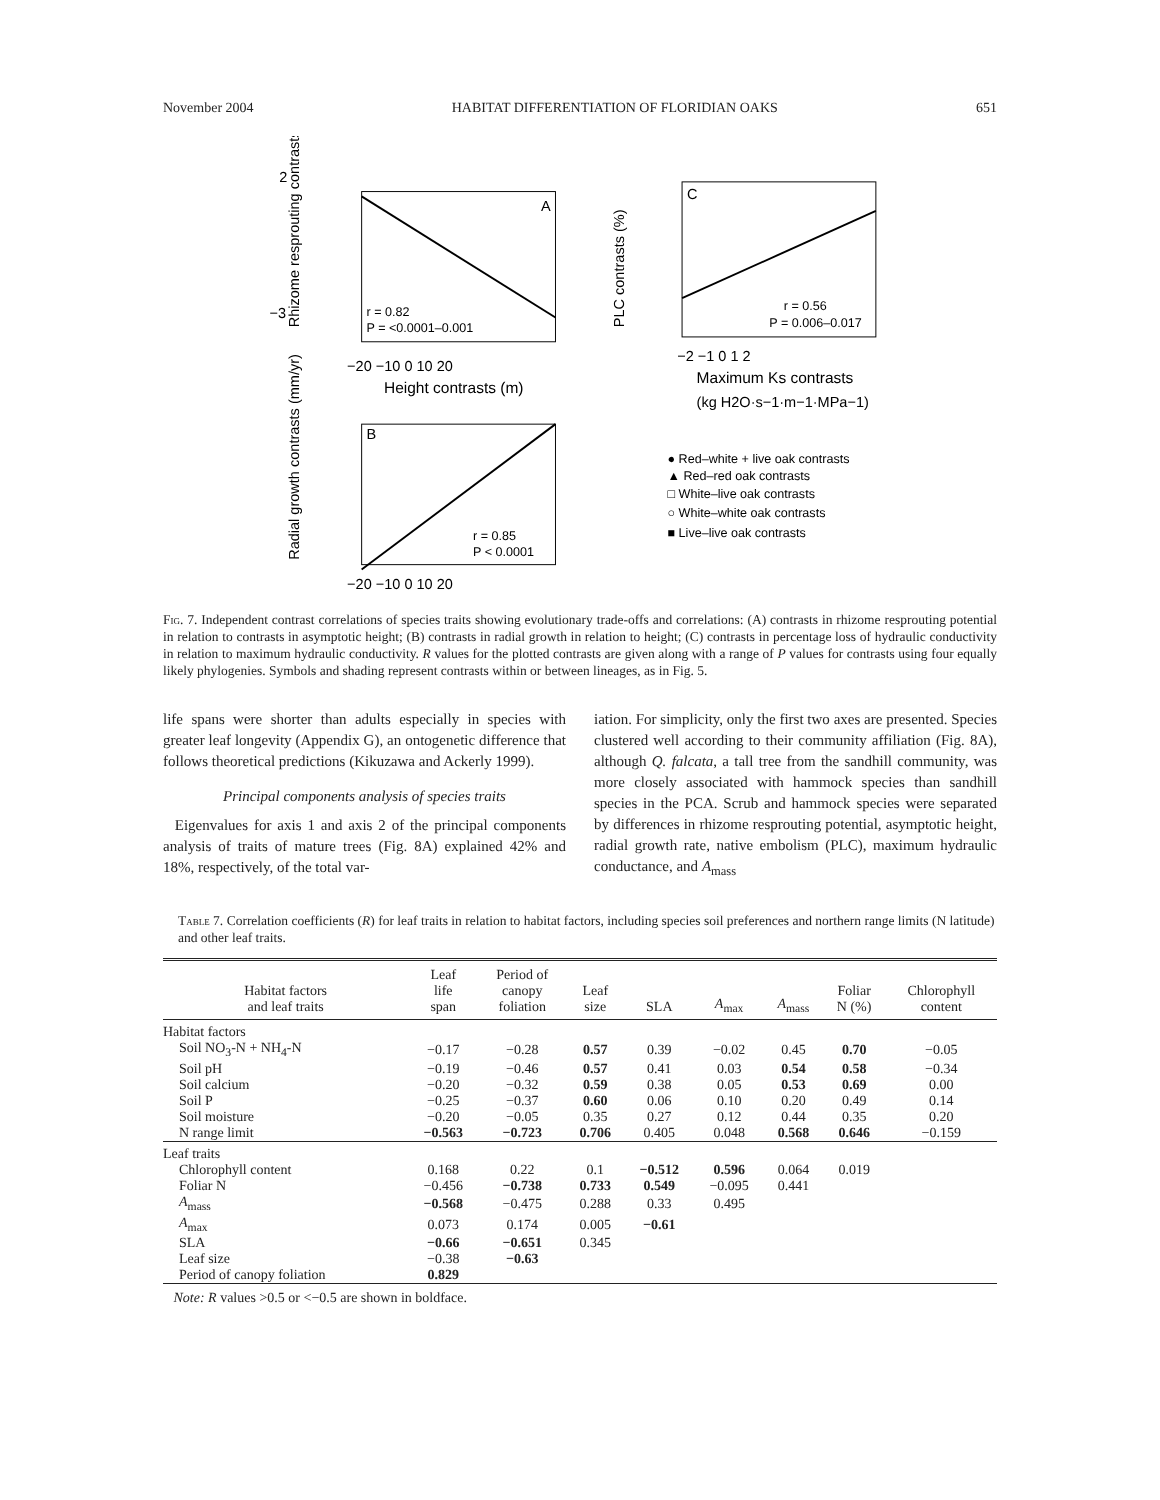November 2004 HABITAT DIFFERENTIATION OF FLORIDIAN OAKS 651
2
−3
A
r = 0.82
P = <0.0001–0.001
−20 −10 0 10 20
Height contrasts (m)
Rhizome resprouting contrasts
B
r = 0.85
P < 0.0001
−20 −10 0 10 20
Radial growth contrasts (mm/yr)
C
r = 0.56
P = 0.006–0.017
−2 −1 0 1 2
Maximum Ks contrasts
(kg H2O·s−1·m−1·MPa−1)
PLC contrasts (%)
● Red–white + live oak contrasts
▲ Red–red oak contrasts
□ White–live oak contrasts
○ White–white oak contrasts
■ Live–live oak contrasts
Fig. 7. Independent contrast correlations of species traits showing evolutionary trade-offs and correlations: (A) contrasts in rhizome resprouting potential in relation to contrasts in asymptotic height; (B) contrasts in radial growth in relation to height; (C) contrasts in percentage loss of hydraulic conductivity in relation to maximum hydraulic conductivity. R values for the plotted contrasts are given along with a range of P values for contrasts using four equally likely phylogenies. Symbols and shading represent contrasts within or between lineages, as in Fig. 5.
life spans were shorter than adults especially in species with greater leaf longevity (Appendix G), an ontogenetic difference that follows theoretical predictions (Kikuzawa and Ackerly 1999).
Principal components analysis of species traits
Eigenvalues for axis 1 and axis 2 of the principal components analysis of traits of mature trees (Fig. 8A) explained 42% and 18%, respectively, of the total var-
iation. For simplicity, only the first two axes are presented. Species clustered well according to their community affiliation (Fig. 8A), although Q. falcata, a tall tree from the sandhill community, was more closely associated with hammock species than sandhill species in the PCA. Scrub and hammock species were separated by differences in rhizome resprouting potential, asymptotic height, radial growth rate, native embolism (PLC), maximum hydraulic conductance, and A<sub>mass</sub>
Table 7. Correlation coefficients (R) for leaf traits in relation to habitat factors, including species soil preferences and northern range limits (N latitude) and other leaf traits.
| Habitat factors and leaf traits | Leaf life span | Period of canopy foliation | Leaf size | SLA | A<sub>max</sub> | A<sub>mass</sub> | Foliar N (%) | Chlorophyll content |
| --- | --- | --- | --- | --- | --- | --- | --- | --- |
| Habitat factors | | | | | | | | |
| Soil NO<sub>3</sub>-N + NH<sub>4</sub>-N | −0.17 | −0.28 | 0.57 | 0.39 | −0.02 | 0.45 | 0.70 | −0.05 |
| Soil pH | −0.19 | −0.46 | 0.57 | 0.41 | 0.03 | 0.54 | 0.58 | −0.34 |
| Soil calcium | −0.20 | −0.32 | 0.59 | 0.38 | 0.05 | 0.53 | 0.69 | 0.00 |
| Soil P | −0.25 | −0.37 | 0.60 | 0.06 | 0.10 | 0.20 | 0.49 | 0.14 |
| Soil moisture | −0.20 | −0.05 | 0.35 | 0.27 | 0.12 | 0.44 | 0.35 | 0.20 |
| N range limit | −0.563 | −0.723 | 0.706 | 0.405 | 0.048 | 0.568 | 0.646 | −0.159 |
| Leaf traits | | | | | | | | |
| Chlorophyll content | 0.168 | 0.22 | 0.1 | −0.512 | 0.596 | 0.064 | 0.019 | |
| Foliar N | −0.456 | −0.738 | 0.733 | 0.549 | −0.095 | 0.441 | | |
| A<sub>mass</sub> | −0.568 | −0.475 | 0.288 | 0.33 | 0.495 | | | |
| A<sub>max</sub> | 0.073 | 0.174 | 0.005 | −0.61 | | | | |
| SLA | −0.66 | −0.651 | 0.345 | | | | | |
| Leaf size | −0.38 | −0.63 | | | | | | |
| Period of canopy foliation | 0.829 | | | | | | | |
Note: R values >0.5 or <−0.5 are shown in boldface.